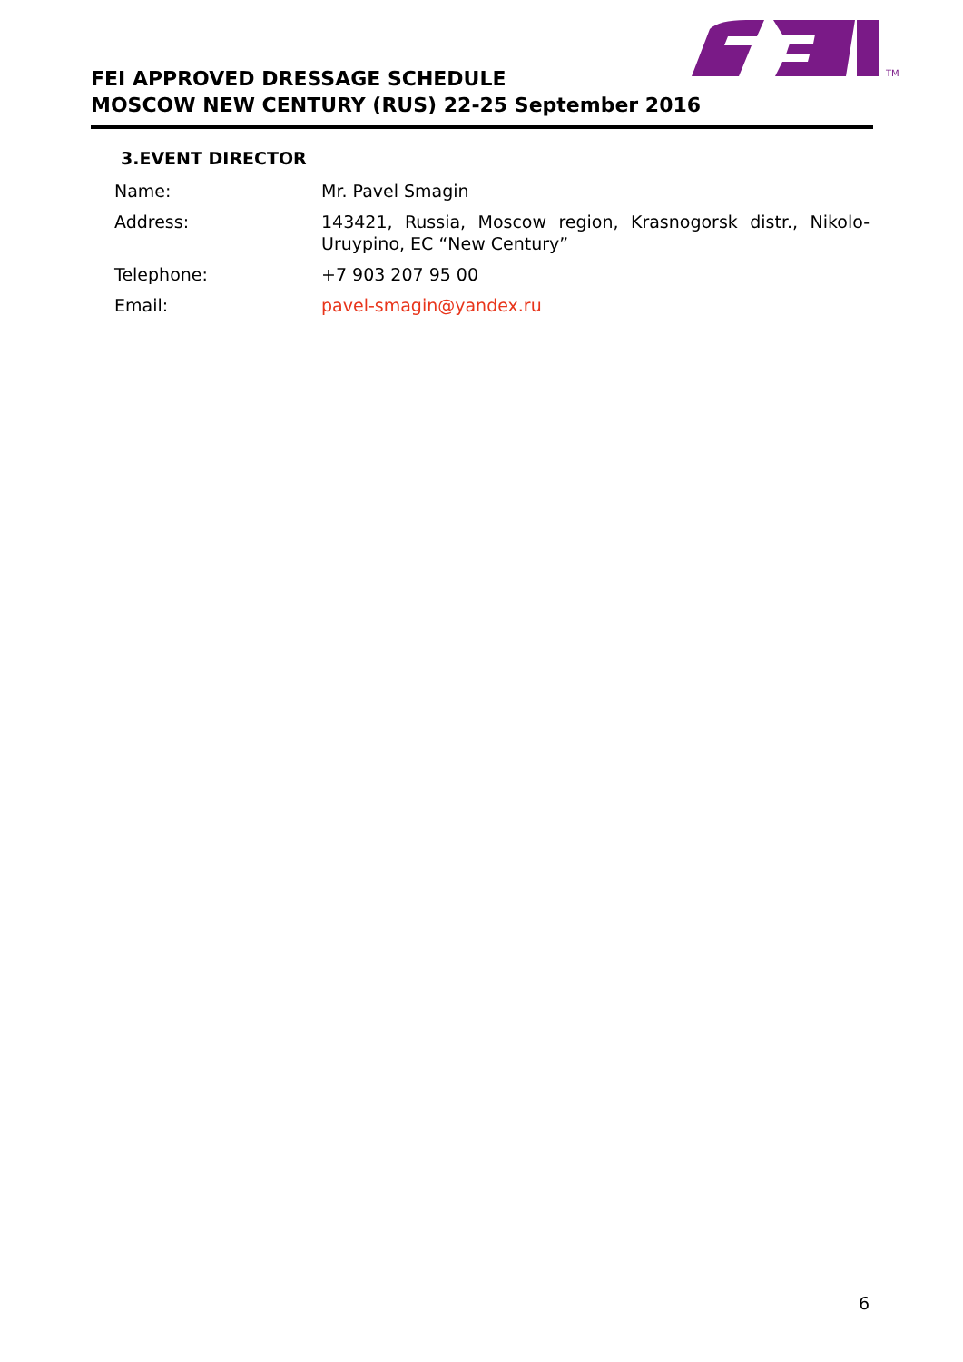TM
FEI APPROVED DRESSAGE SCHEDULE
MOSCOW NEW CENTURY (RUS) 22-25 September 2016
3.EVENT DIRECTOR
| Name: | Mr. Pavel Smagin |
| Address: | 143421, Russia, Moscow region, Krasnogorsk distr., Nikolo-Uruypino, EC “New Century” |
| Telephone: | +7 903 207 95 00 |
| Email: | pavel-smagin@yandex.ru |
6